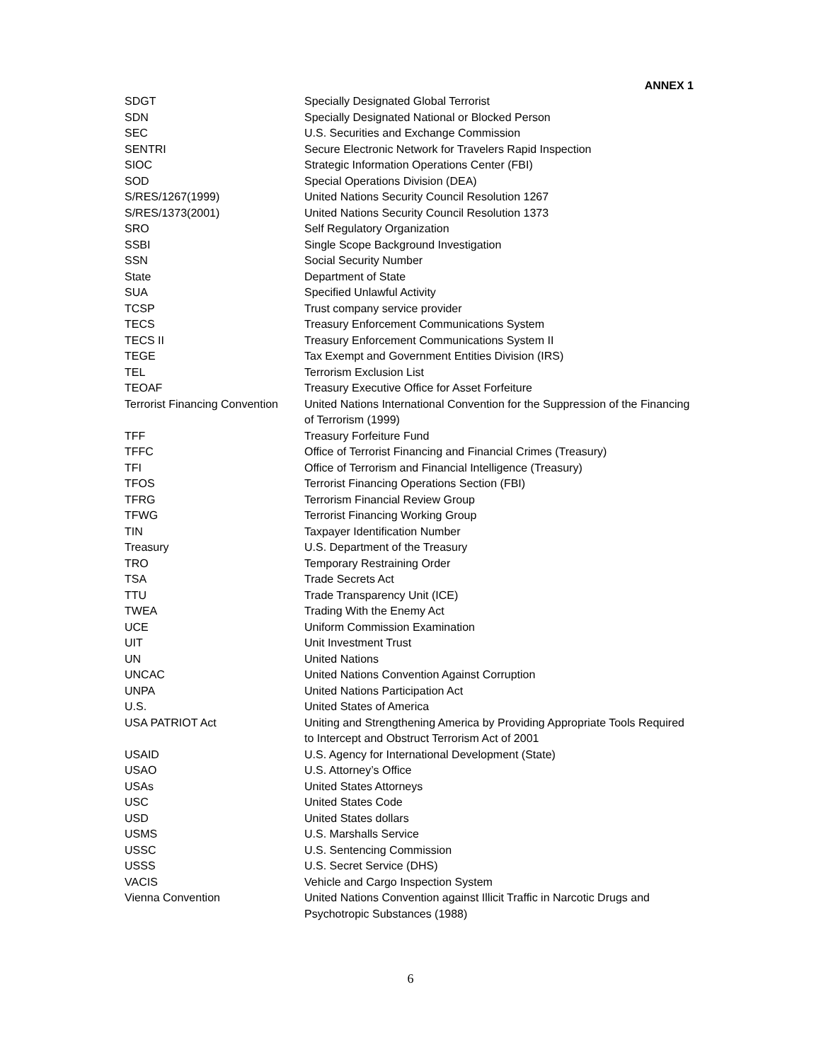ANNEX 1
| SDGT | Specially Designated Global Terrorist |
| SDN | Specially Designated National or Blocked Person |
| SEC | U.S. Securities and Exchange Commission |
| SENTRI | Secure Electronic Network for Travelers Rapid Inspection |
| SIOC | Strategic Information Operations Center (FBI) |
| SOD | Special Operations Division (DEA) |
| S/RES/1267(1999) | United Nations Security Council Resolution 1267 |
| S/RES/1373(2001) | United Nations Security Council Resolution 1373 |
| SRO | Self Regulatory Organization |
| SSBI | Single Scope Background Investigation |
| SSN | Social Security Number |
| State | Department of State |
| SUA | Specified Unlawful Activity |
| TCSP | Trust company service provider |
| TECS | Treasury Enforcement Communications System |
| TECS II | Treasury Enforcement Communications System II |
| TEGE | Tax Exempt and Government Entities Division (IRS) |
| TEL | Terrorism Exclusion List |
| TEOAF | Treasury Executive Office for Asset Forfeiture |
| Terrorist Financing Convention | United Nations International Convention for the Suppression of the Financing of Terrorism (1999) |
| TFF | Treasury Forfeiture Fund |
| TFFC | Office of Terrorist Financing and Financial Crimes (Treasury) |
| TFI | Office of Terrorism and Financial Intelligence (Treasury) |
| TFOS | Terrorist Financing Operations Section (FBI) |
| TFRG | Terrorism Financial Review Group |
| TFWG | Terrorist Financing Working Group |
| TIN | Taxpayer Identification Number |
| Treasury | U.S. Department of the Treasury |
| TRO | Temporary Restraining Order |
| TSA | Trade Secrets Act |
| TTU | Trade Transparency Unit (ICE) |
| TWEA | Trading With the Enemy Act |
| UCE | Uniform Commission Examination |
| UIT | Unit Investment Trust |
| UN | United Nations |
| UNCAC | United Nations Convention Against Corruption |
| UNPA | United Nations Participation Act |
| U.S. | United States of America |
| USA PATRIOT Act | Uniting and Strengthening America by Providing Appropriate Tools Required to Intercept and Obstruct Terrorism Act of 2001 |
| USAID | U.S. Agency for International Development (State) |
| USAO | U.S. Attorney’s Office |
| USAs | United States Attorneys |
| USC | United States Code |
| USD | United States dollars |
| USMS | U.S. Marshalls Service |
| USSC | U.S. Sentencing Commission |
| USSS | U.S. Secret Service (DHS) |
| VACIS | Vehicle and Cargo Inspection System |
| Vienna Convention | United Nations Convention against Illicit Traffic in Narcotic Drugs and Psychotropic Substances (1988) |
6